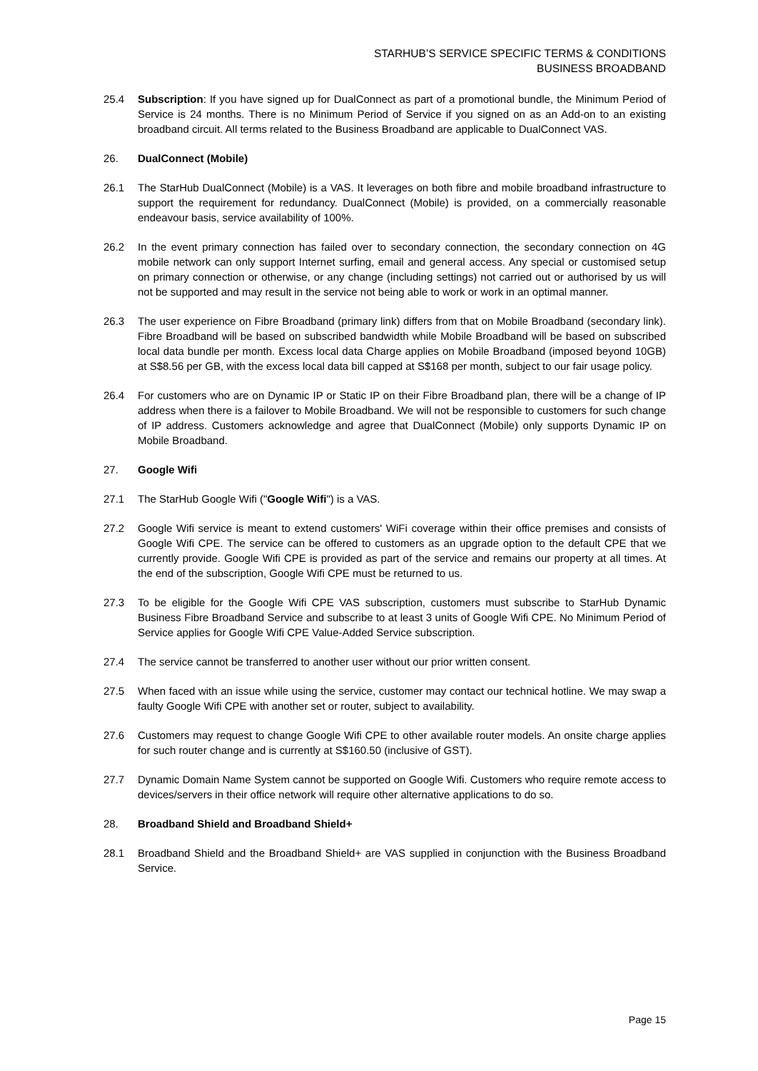STARHUB’S SERVICE SPECIFIC TERMS & CONDITIONS
BUSINESS BROADBAND
25.4 Subscription: If you have signed up for DualConnect as part of a promotional bundle, the Minimum Period of Service is 24 months. There is no Minimum Period of Service if you signed on as an Add-on to an existing broadband circuit. All terms related to the Business Broadband are applicable to DualConnect VAS.
26. DualConnect (Mobile)
26.1 The StarHub DualConnect (Mobile) is a VAS. It leverages on both fibre and mobile broadband infrastructure to support the requirement for redundancy. DualConnect (Mobile) is provided, on a commercially reasonable endeavour basis, service availability of 100%.
26.2 In the event primary connection has failed over to secondary connection, the secondary connection on 4G mobile network can only support Internet surfing, email and general access. Any special or customised setup on primary connection or otherwise, or any change (including settings) not carried out or authorised by us will not be supported and may result in the service not being able to work or work in an optimal manner.
26.3 The user experience on Fibre Broadband (primary link) differs from that on Mobile Broadband (secondary link). Fibre Broadband will be based on subscribed bandwidth while Mobile Broadband will be based on subscribed local data bundle per month. Excess local data Charge applies on Mobile Broadband (imposed beyond 10GB) at S$8.56 per GB, with the excess local data bill capped at S$168 per month, subject to our fair usage policy.
26.4 For customers who are on Dynamic IP or Static IP on their Fibre Broadband plan, there will be a change of IP address when there is a failover to Mobile Broadband. We will not be responsible to customers for such change of IP address. Customers acknowledge and agree that DualConnect (Mobile) only supports Dynamic IP on Mobile Broadband.
27. Google Wifi
27.1 The StarHub Google Wifi ("Google Wifi") is a VAS.
27.2 Google Wifi service is meant to extend customers' WiFi coverage within their office premises and consists of Google Wifi CPE. The service can be offered to customers as an upgrade option to the default CPE that we currently provide. Google Wifi CPE is provided as part of the service and remains our property at all times. At the end of the subscription, Google Wifi CPE must be returned to us.
27.3 To be eligible for the Google Wifi CPE VAS subscription, customers must subscribe to StarHub Dynamic Business Fibre Broadband Service and subscribe to at least 3 units of Google Wifi CPE. No Minimum Period of Service applies for Google Wifi CPE Value-Added Service subscription.
27.4 The service cannot be transferred to another user without our prior written consent.
27.5 When faced with an issue while using the service, customer may contact our technical hotline. We may swap a faulty Google Wifi CPE with another set or router, subject to availability.
27.6 Customers may request to change Google Wifi CPE to other available router models. An onsite charge applies for such router change and is currently at S$160.50 (inclusive of GST).
27.7 Dynamic Domain Name System cannot be supported on Google Wifi. Customers who require remote access to devices/servers in their office network will require other alternative applications to do so.
28. Broadband Shield and Broadband Shield+
28.1 Broadband Shield and the Broadband Shield+ are VAS supplied in conjunction with the Business Broadband Service.
Page 15